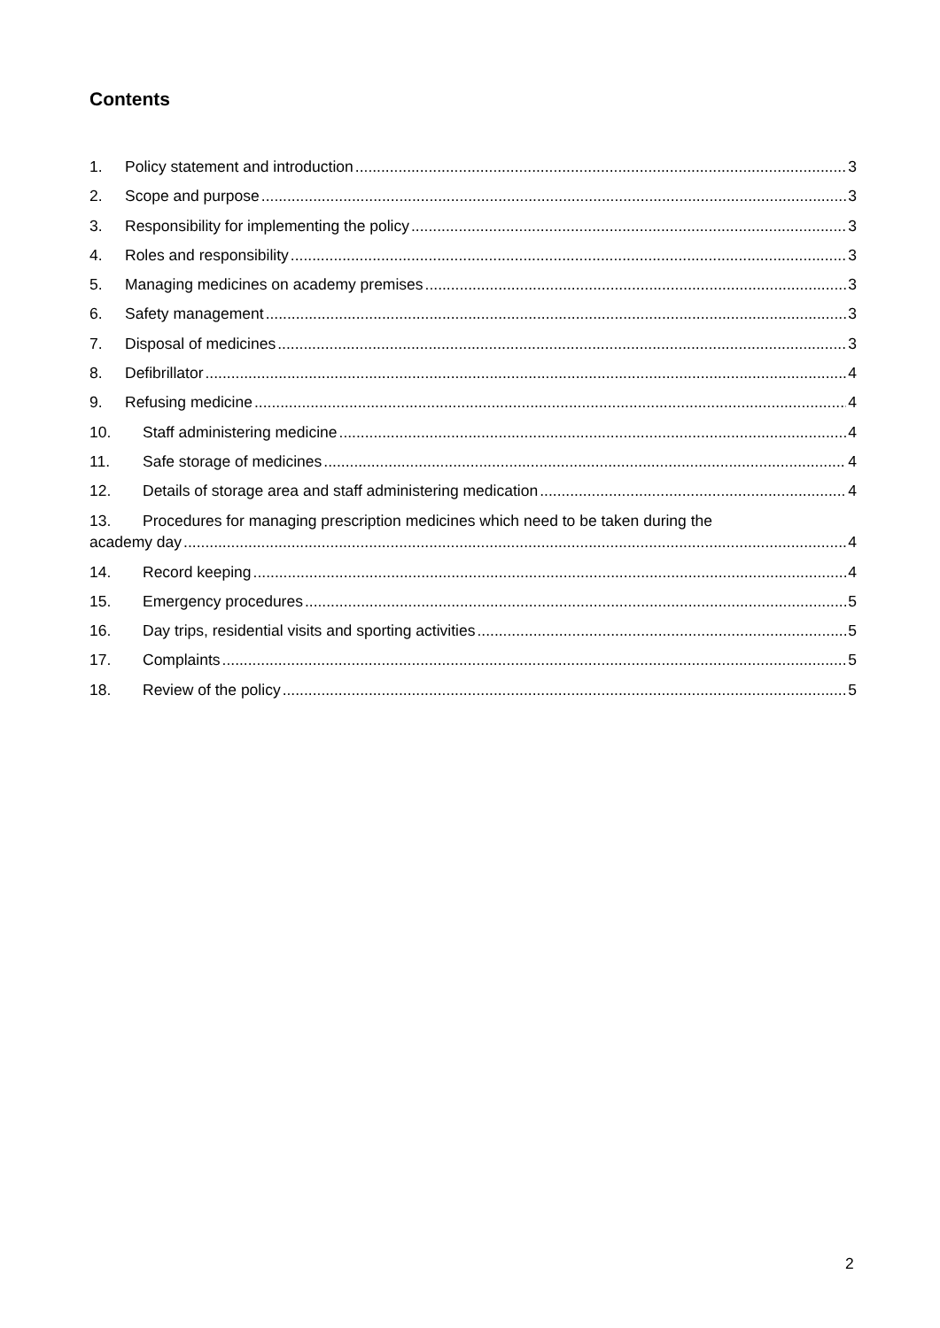Contents
1. Policy statement and introduction 3
2. Scope and purpose 3
3. Responsibility for implementing the policy 3
4. Roles and responsibility 3
5. Managing medicines on academy premises 3
6. Safety management 3
7. Disposal of medicines 3
8. Defibrillator 4
9. Refusing medicine 4
10. Staff administering medicine 4
11. Safe storage of medicines 4
12. Details of storage area and staff administering medication 4
13. Procedures for managing prescription medicines which need to be taken during the
academy day 4
14. Record keeping 4
15. Emergency procedures 5
16. Day trips, residential visits and sporting activities 5
17. Complaints 5
18. Review of the policy 5
2